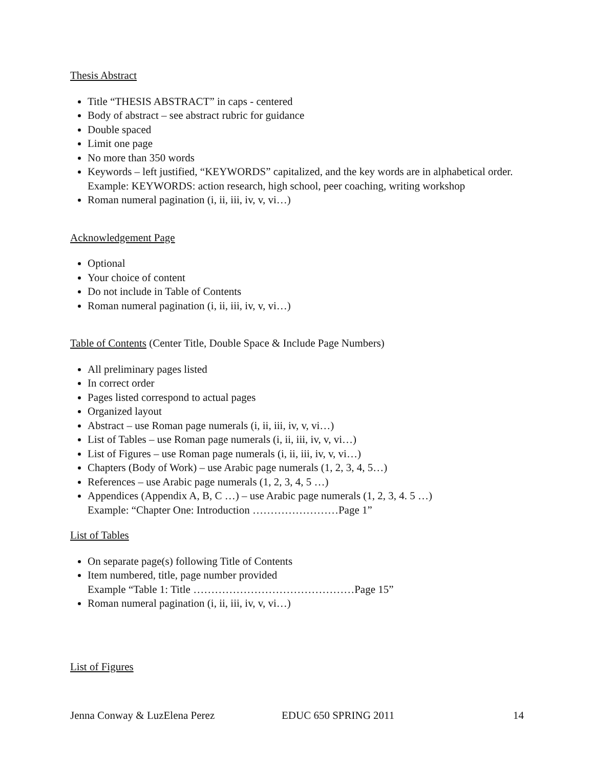Thesis Abstract
Title “THESIS ABSTRACT” in caps - centered
Body of abstract – see abstract rubric for guidance
Double spaced
Limit one page
No more than 350 words
Keywords – left justified, “KEYWORDS” capitalized, and the key words are in alphabetical order.
Example: KEYWORDS: action research, high school, peer coaching, writing workshop
Roman numeral pagination (i, ii, iii, iv, v, vi…)
Acknowledgement Page
Optional
Your choice of content
Do not include in Table of Contents
Roman numeral pagination (i, ii, iii, iv, v, vi…)
Table of Contents (Center Title, Double Space & Include Page Numbers)
All preliminary pages listed
In correct order
Pages listed correspond to actual pages
Organized layout
Abstract – use Roman page numerals (i, ii, iii, iv, v, vi…)
List of Tables – use Roman page numerals (i, ii, iii, iv, v, vi…)
List of Figures – use Roman page numerals (i, ii, iii, iv, v, vi…)
Chapters (Body of Work) – use Arabic page numerals (1, 2, 3, 4, 5…)
References – use Arabic page numerals (1, 2, 3, 4, 5 …)
Appendices (Appendix A, B, C …) – use Arabic page numerals (1, 2, 3, 4. 5 …)
Example: “Chapter One: Introduction ……………………Page 1”
List of Tables
On separate page(s) following Title of Contents
Item numbered, title, page number provided
Example “Table 1: Title ………………………………………Page 15”
Roman numeral pagination (i, ii, iii, iv, v, vi…)
List of Figures
Jenna Conway & LuzElena Perez EDUC 650 SPRING 2011 14